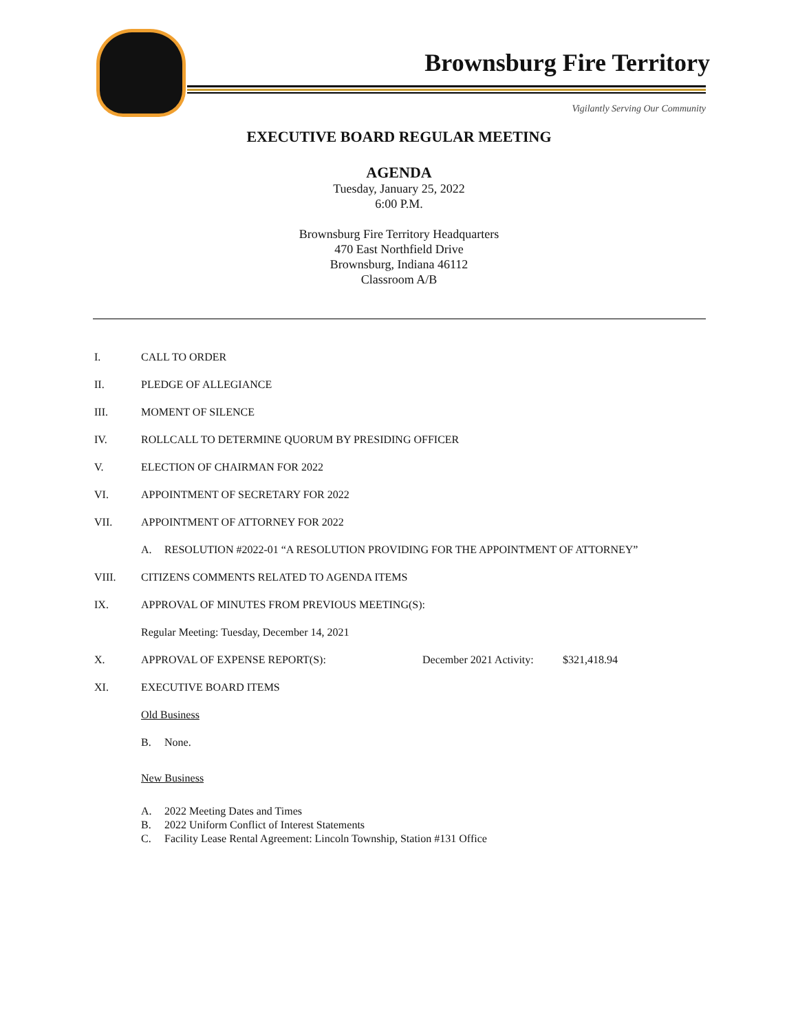Brownsburg Fire Territory
Vigilantly Serving Our Community
EXECUTIVE BOARD REGULAR MEETING
AGENDA
Tuesday, January 25, 2022
6:00 P.M.
Brownsburg Fire Territory Headquarters
470 East Northfield Drive
Brownsburg, Indiana 46112
Classroom A/B
I. CALL TO ORDER
II. PLEDGE OF ALLEGIANCE
III. MOMENT OF SILENCE
IV. ROLLCALL TO DETERMINE QUORUM BY PRESIDING OFFICER
V. ELECTION OF CHAIRMAN FOR 2022
VI. APPOINTMENT OF SECRETARY FOR 2022
VII. APPOINTMENT OF ATTORNEY FOR 2022
A. RESOLUTION #2022-01 “A RESOLUTION PROVIDING FOR THE APPOINTMENT OF ATTORNEY”
VIII. CITIZENS COMMENTS RELATED TO AGENDA ITEMS
IX. APPROVAL OF MINUTES FROM PREVIOUS MEETING(S):
Regular Meeting: Tuesday, December 14, 2021
X. APPROVAL OF EXPENSE REPORT(S): December 2021 Activity: $321,418.94
XI. EXECUTIVE BOARD ITEMS
Old Business
B. None.
New Business
A. 2022 Meeting Dates and Times
B. 2022 Uniform Conflict of Interest Statements
C. Facility Lease Rental Agreement: Lincoln Township, Station #131 Office